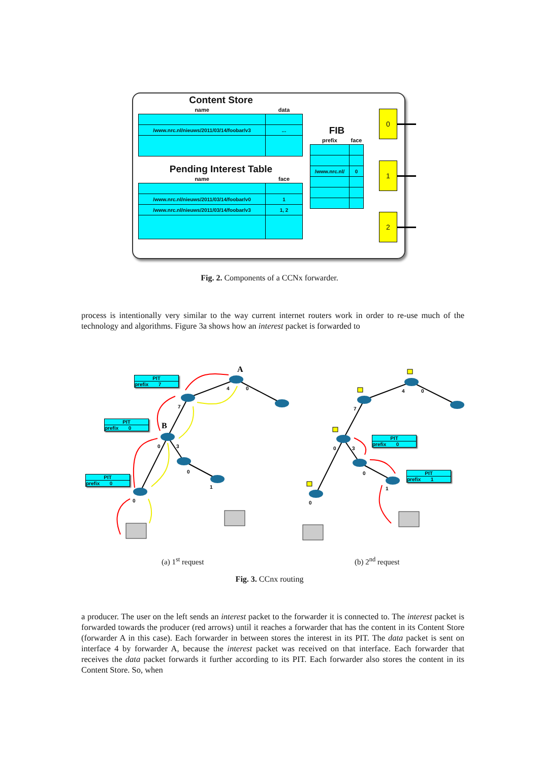Content Store
| name | data |
| --- | --- |
| /www.nrc.nl/nieuws/2011/03/14/foobar/v3 | ... |
Pending Interest Table
| name | face |
| --- | --- |
| /www.nrc.nl/nieuws/2011/03/14/foobar/v0 | 1 |
| /www.nrc.nl/nieuws/2011/03/14/foobar/v3 | 1, 2 |
FIB
| prefix | face |
| --- | --- |
| /www.nrc.nl/ | 0 |
0
1
2
Fig. 2. Components of a CCNx forwarder.
process is intentionally very similar to the way current internet routers work in order to re-use much of the technology and algorithms. Figure 3a shows how an interest packet is forwarded to
4
0
7
0
3
0
1
0
4
0
7
0
3
0
1
0
A
B
PIT
prefix 7
PIT
prefix 0
PIT
prefix 0
PIT
prefix 0
PIT
prefix 1
(a) 1<sup>st</sup> request (b) 2<sup>nd</sup> request
Fig. 3. CCnx routing
a producer. The user on the left sends an interest packet to the forwarder it is connected to. The interest packet is forwarded towards the producer (red arrows) until it reaches a forwarder that has the content in its Content Store (forwarder A in this case). Each forwarder in between stores the interest in its PIT. The data packet is sent on interface 4 by forwarder A, because the interest packet was received on that interface. Each forwarder that receives the data packet forwards it further according to its PIT. Each forwarder also stores the content in its Content Store. So, when